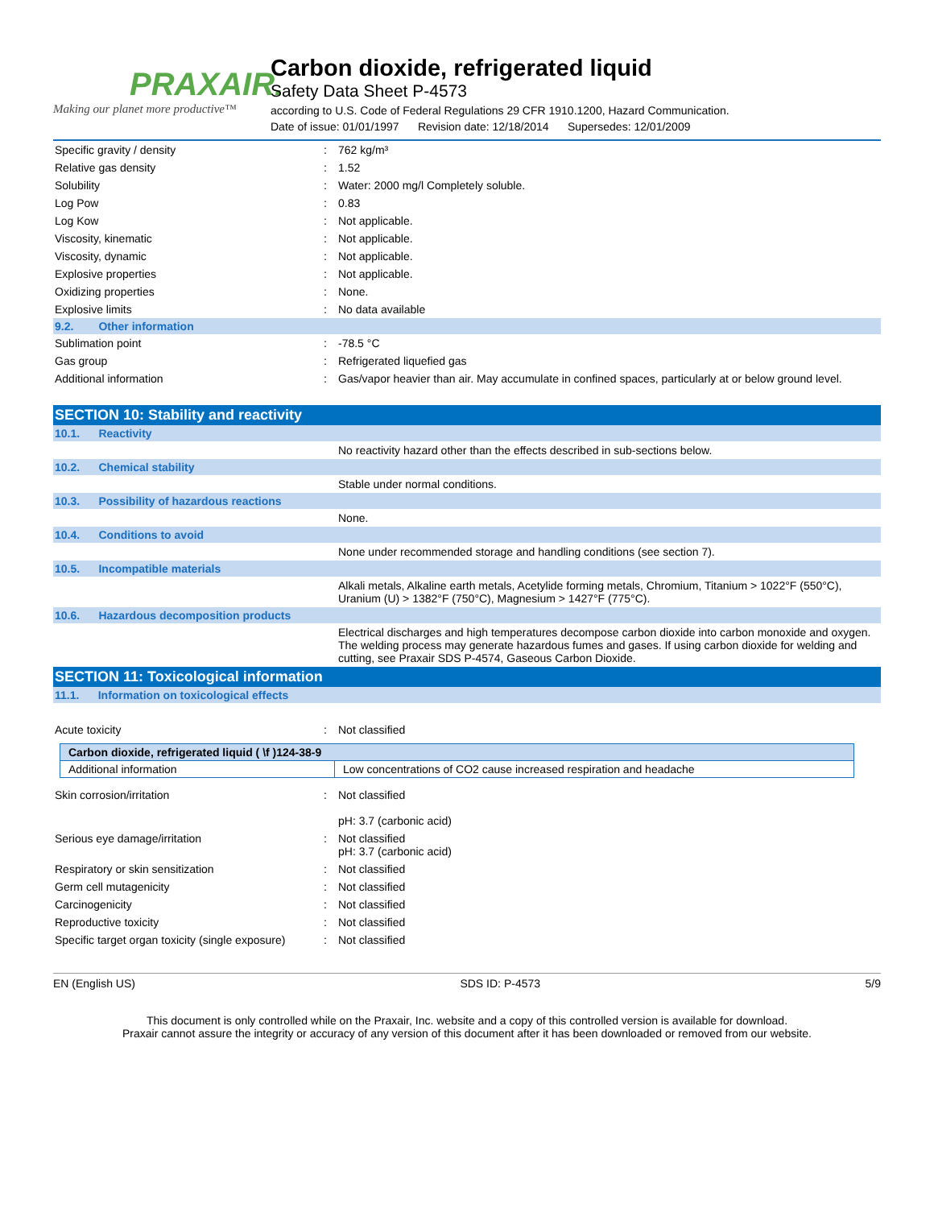PRAXAIR.
Making our planet more productive™
Carbon dioxide, refrigerated liquid
Safety Data Sheet P-4573
according to U.S. Code of Federal Regulations 29 CFR 1910.1200, Hazard Communication.
Date of issue: 01/01/1997 Revision date: 12/18/2014 Supersedes: 12/01/2009
| Specific gravity / density | : | 762 kg/m³ |
| Relative gas density | : | 1.52 |
| Solubility | : | Water: 2000 mg/l Completely soluble. |
| Log Pow | : | 0.83 |
| Log Kow | : | Not applicable. |
| Viscosity, kinematic | : | Not applicable. |
| Viscosity, dynamic | : | Not applicable. |
| Explosive properties | : | Not applicable. |
| Oxidizing properties | : | None. |
| Explosive limits | : | No data available |
| 9.2. Other information | | |
| Sublimation point | : | -78.5 °C |
| Gas group | : | Refrigerated liquefied gas |
| Additional information | : | Gas/vapor heavier than air. May accumulate in confined spaces, particularly at or below ground level. |
| SECTION 10: Stability and reactivity | | |
| 10.1. Reactivity | | |
| | | No reactivity hazard other than the effects described in sub-sections below. |
| 10.2. Chemical stability | | |
| | | Stable under normal conditions. |
| 10.3. Possibility of hazardous reactions | | |
| | | None. |
| 10.4. Conditions to avoid | | |
| | | None under recommended storage and handling conditions (see section 7). |
| 10.5. Incompatible materials | | |
| | | Alkali metals, Alkaline earth metals, Acetylide forming metals, Chromium, Titanium > 1022°F (550°C), Uranium (U) > 1382°F (750°C), Magnesium > 1427°F (775°C). |
| 10.6. Hazardous decomposition products | | |
| | | Electrical discharges and high temperatures decompose carbon dioxide into carbon monoxide and oxygen. The welding process may generate hazardous fumes and gases. If using carbon dioxide for welding and cutting, see Praxair SDS P-4574, Gaseous Carbon Dioxide. |
| SECTION 11: Toxicological information | | |
| 11.1. Information on toxicological effects | | |
| Acute toxicity | : | Not classified |
| Carbon dioxide, refrigerated liquid ( \f )124-38-9 | |
| Additional information | Low concentrations of CO2 cause increased respiration and headache |
| Skin corrosion/irritation | : | Not classified pH: 3.7 (carbonic acid) |
| Serious eye damage/irritation | : | Not classified pH: 3.7 (carbonic acid) |
| Respiratory or skin sensitization | : | Not classified |
| Germ cell mutagenicity | : | Not classified |
| Carcinogenicity | : | Not classified |
| Reproductive toxicity | : | Not classified |
| Specific target organ toxicity (single exposure) | : | Not classified |
EN (English US) SDS ID: P-4573 5/9
This document is only controlled while on the Praxair, Inc. website and a copy of this controlled version is available for download.
Praxair cannot assure the integrity or accuracy of any version of this document after it has been downloaded or removed from our website.